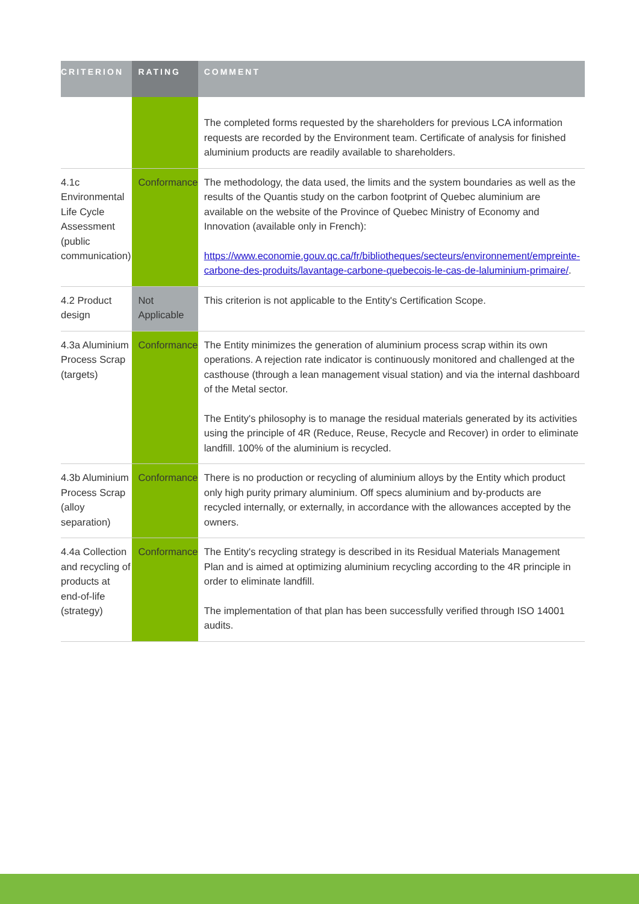| CRITERION | RATING | COMMENT |
| --- | --- | --- |
| | | The completed forms requested by the shareholders for previous LCA information requests are recorded by the Environment team. Certificate of analysis for finished aluminium products are readily available to shareholders. |
| 4.1c Environmental Life Cycle Assessment (public communication) | Conformance | The methodology, the data used, the limits and the system boundaries as well as the results of the Quantis study on the carbon footprint of Quebec aluminium are available on the website of the Province of Quebec Ministry of Economy and Innovation (available only in French): https://www.economie.gouv.qc.ca/fr/bibliotheques/secteurs/environnement/empreinte-carbone-des-produits/lavantage-carbone-quebecois-le-cas-de-laluminium-primaire/ . |
| 4.2 Product design | Not Applicable | This criterion is not applicable to the Entity's Certification Scope. |
| 4.3a Aluminium Process Scrap (targets) | Conformance | The Entity minimizes the generation of aluminium process scrap within its own operations. A rejection rate indicator is continuously monitored and challenged at the casthouse (through a lean management visual station) and via the internal dashboard of the Metal sector. The Entity's philosophy is to manage the residual materials generated by its activities using the principle of 4R (Reduce, Reuse, Recycle and Recover) in order to eliminate landfill. 100% of the aluminium is recycled. |
| 4.3b Aluminium Process Scrap (alloy separation) | Conformance | There is no production or recycling of aluminium alloys by the Entity which product only high purity primary aluminium. Off specs aluminium and by-products are recycled internally, or externally, in accordance with the allowances accepted by the owners. |
| 4.4a Collection and recycling of products at end-of-life (strategy) | Conformance | The Entity's recycling strategy is described in its Residual Materials Management Plan and is aimed at optimizing aluminium recycling according to the 4R principle in order to eliminate landfill. The implementation of that plan has been successfully verified through ISO 14001 audits. |